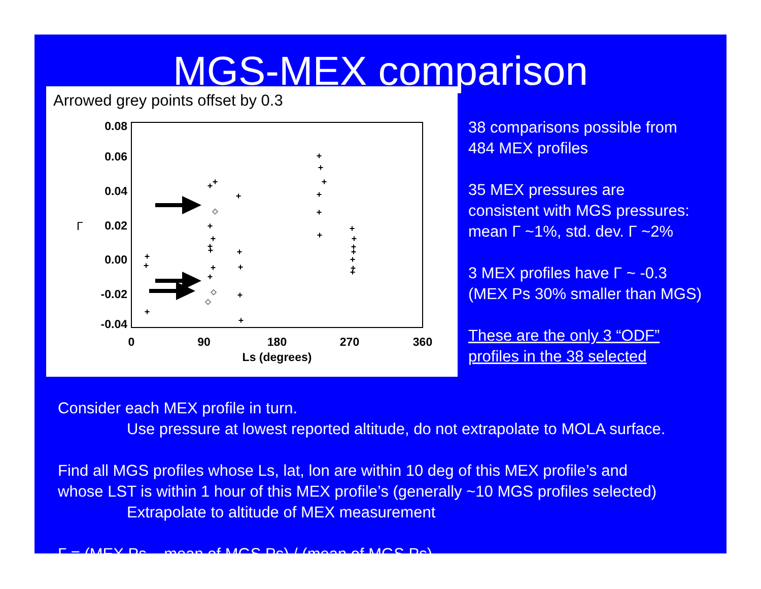MGS-MEX comparison
Arrowed grey points offset by 0.3
0.08
0.06
0.04
0.02
0.00
-0.02
-0.04
Γ
0
90
180
270
360
Ls (degrees)
+
+
+
+
+
+
+
+
+
+
+
+
+
+
+
+
+
+
+
+
+
+
+
+
+
+
+
+
+
38 comparisons possible from
484 MEX profiles
35 MEX pressures are
consistent with MGS pressures:
mean Γ ~1%, std. dev. Γ ~2%
3 MEX profiles have Γ ~ -0.3
(MEX Ps 30% smaller than MGS)
These are the only 3 “ODF”
profiles in the 38 selected
Consider each MEX profile in turn.
Use pressure at lowest reported altitude, do not extrapolate to MOLA surface.
Find all MGS profiles whose Ls, lat, lon are within 10 deg of this MEX profile’s and
whose LST is within 1 hour of this MEX profile’s (generally ~10 MGS profiles selected)
Extrapolate to altitude of MEX measurement
Γ = (MEX Ps – mean of MGS Ps) / (mean of MGS Ps)